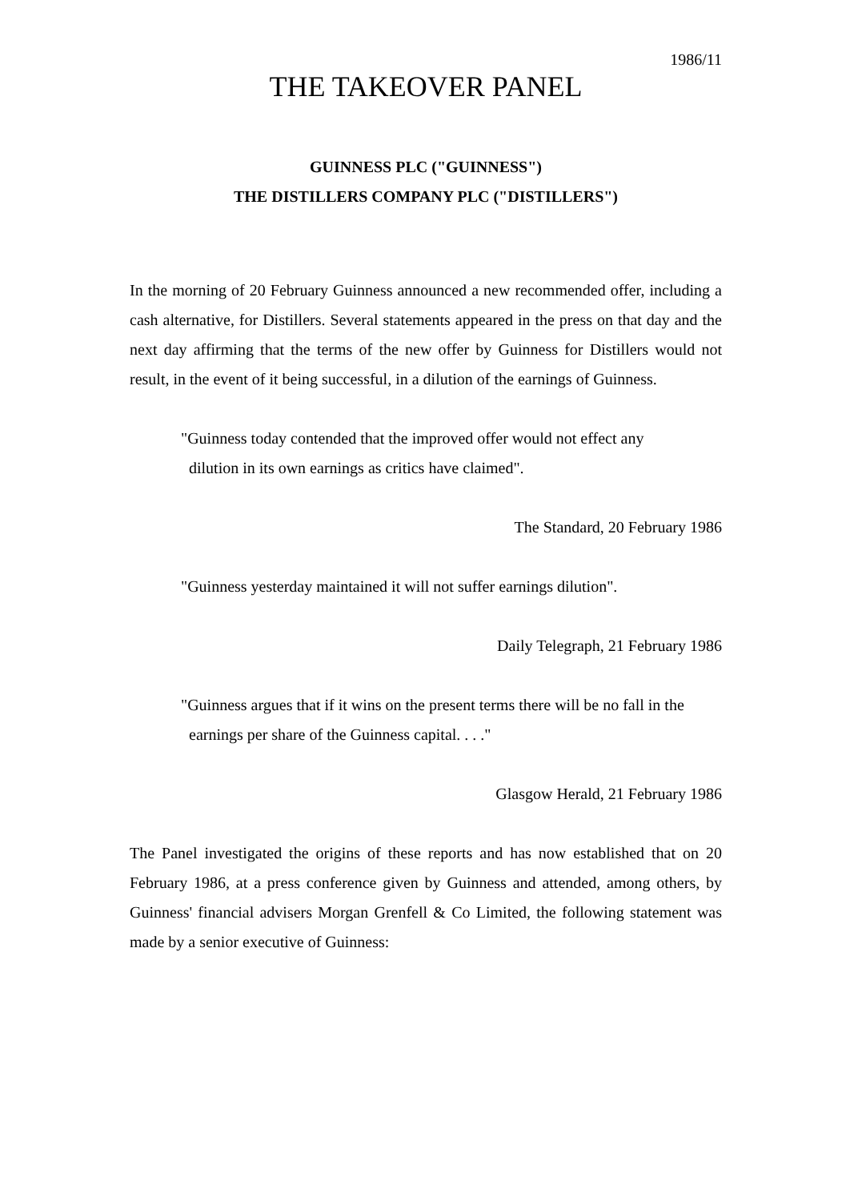1986/11
THE TAKEOVER PANEL
GUINNESS PLC ("GUINNESS")
THE DISTILLERS COMPANY PLC ("DISTILLERS")
In the morning of 20 February Guinness announced a new recommended offer, including a cash alternative, for Distillers. Several statements appeared in the press on that day and the next day affirming that the terms of the new offer by Guinness for Distillers would not result, in the event of it being successful, in a dilution of the earnings of Guinness.
"Guinness today contended that the improved offer would not effect any
dilution in its own earnings as critics have claimed".
The Standard, 20 February 1986
"Guinness yesterday maintained it will not suffer earnings dilution".
Daily Telegraph, 21 February 1986
"Guinness argues that if it wins on the present terms there will be no fall in the
earnings per share of the Guinness capital. . . ."
Glasgow Herald, 21 February 1986
The Panel investigated the origins of these reports and has now established that on 20 February 1986, at a press conference given by Guinness and attended, among others, by Guinness' financial advisers Morgan Grenfell & Co Limited, the following statement was made by a senior executive of Guinness: